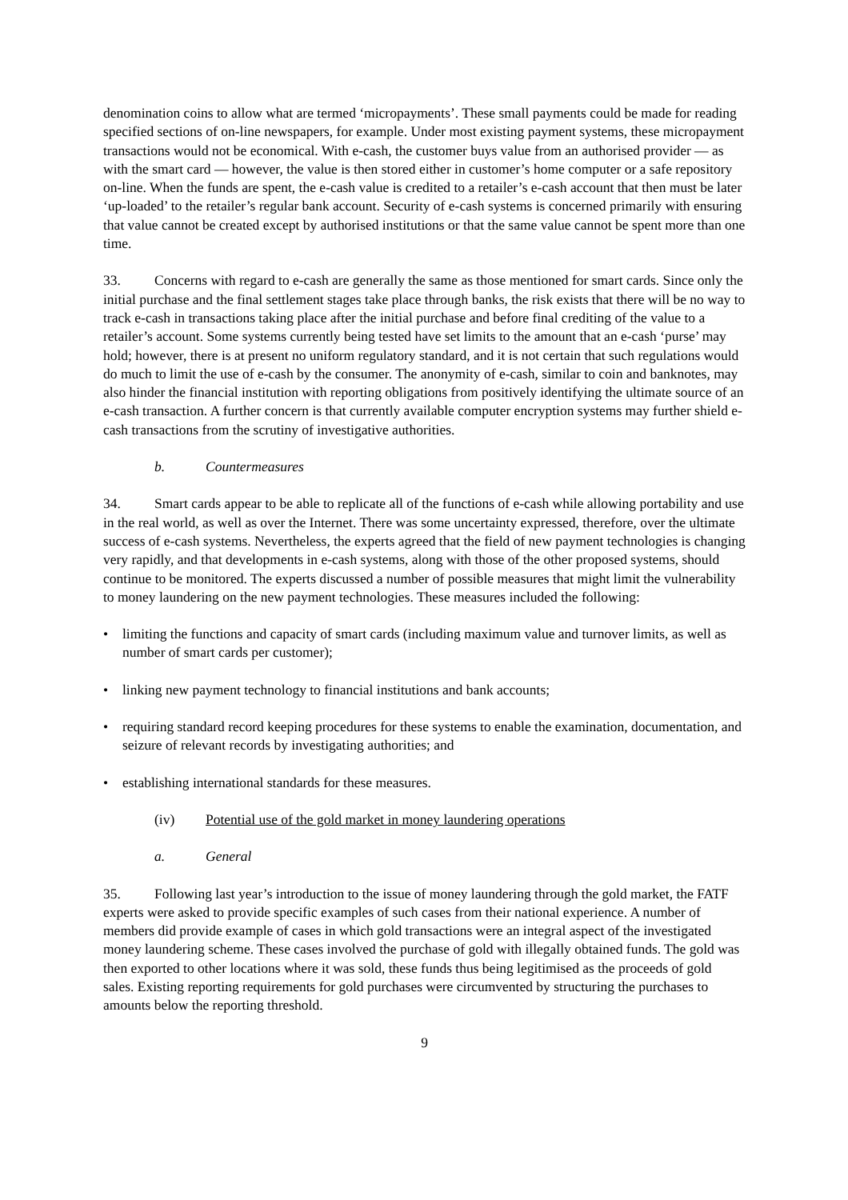denomination coins to allow what are termed ‘micropayments’. These small payments could be made for reading specified sections of on-line newspapers, for example. Under most existing payment systems, these micropayment transactions would not be economical. With e-cash, the customer buys value from an authorised provider — as with the smart card — however, the value is then stored either in customer’s home computer or a safe repository on-line. When the funds are spent, the e-cash value is credited to a retailer’s e-cash account that then must be later ‘up-loaded’ to the retailer’s regular bank account. Security of e-cash systems is concerned primarily with ensuring that value cannot be created except by authorised institutions or that the same value cannot be spent more than one time.
33. Concerns with regard to e-cash are generally the same as those mentioned for smart cards. Since only the initial purchase and the final settlement stages take place through banks, the risk exists that there will be no way to track e-cash in transactions taking place after the initial purchase and before final crediting of the value to a retailer’s account. Some systems currently being tested have set limits to the amount that an e-cash ‘purse’ may hold; however, there is at present no uniform regulatory standard, and it is not certain that such regulations would do much to limit the use of e-cash by the consumer. The anonymity of e-cash, similar to coin and banknotes, may also hinder the financial institution with reporting obligations from positively identifying the ultimate source of an e-cash transaction. A further concern is that currently available computer encryption systems may further shield e-cash transactions from the scrutiny of investigative authorities.
b. Countermeasures
34. Smart cards appear to be able to replicate all of the functions of e-cash while allowing portability and use in the real world, as well as over the Internet. There was some uncertainty expressed, therefore, over the ultimate success of e-cash systems. Nevertheless, the experts agreed that the field of new payment technologies is changing very rapidly, and that developments in e-cash systems, along with those of the other proposed systems, should continue to be monitored. The experts discussed a number of possible measures that might limit the vulnerability to money laundering on the new payment technologies. These measures included the following:
• limiting the functions and capacity of smart cards (including maximum value and turnover limits, as well as number of smart cards per customer);
• linking new payment technology to financial institutions and bank accounts;
• requiring standard record keeping procedures for these systems to enable the examination, documentation, and seizure of relevant records by investigating authorities; and
• establishing international standards for these measures.
(iv) Potential use of the gold market in money laundering operations
a. General
35. Following last year’s introduction to the issue of money laundering through the gold market, the FATF experts were asked to provide specific examples of such cases from their national experience. A number of members did provide example of cases in which gold transactions were an integral aspect of the investigated money laundering scheme. These cases involved the purchase of gold with illegally obtained funds. The gold was then exported to other locations where it was sold, these funds thus being legitimised as the proceeds of gold sales. Existing reporting requirements for gold purchases were circumvented by structuring the purchases to amounts below the reporting threshold.
9